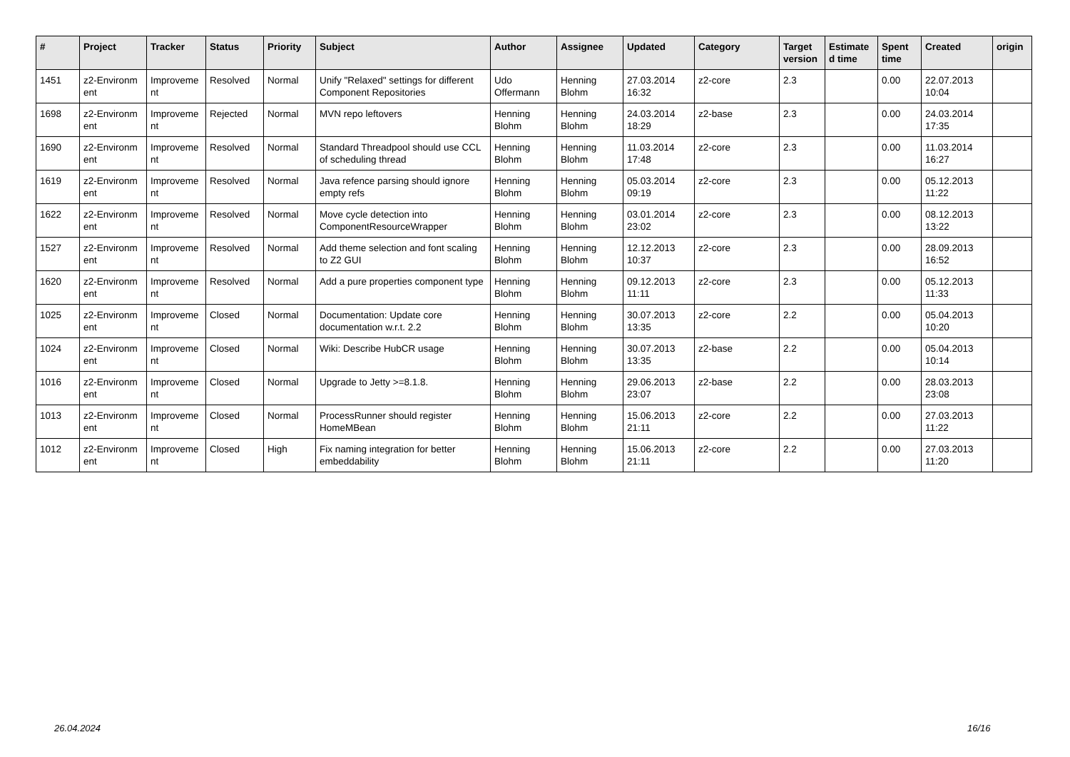| # | Project | Tracker | Status | Priority | Subject | Author | Assignee | Updated | Category | Target version | Estimate d time | Spent time | Created | origin |
| --- | --- | --- | --- | --- | --- | --- | --- | --- | --- | --- | --- | --- | --- | --- |
| 1451 | z2-Environm ent | Improveme nt | Resolved | Normal | Unify "Relaxed" settings for different Component Repositories | Udo Offermann | Henning Blohm | 27.03.2014 16:32 | z2-core | 2.3 | | 0.00 | 22.07.2013 10:04 | |
| 1698 | z2-Environm ent | Improveme nt | Rejected | Normal | MVN repo leftovers | Henning Blohm | Henning Blohm | 24.03.2014 18:29 | z2-base | 2.3 | | 0.00 | 24.03.2014 17:35 | |
| 1690 | z2-Environm ent | Improveme nt | Resolved | Normal | Standard Threadpool should use CCL of scheduling thread | Henning Blohm | Henning Blohm | 11.03.2014 17:48 | z2-core | 2.3 | | 0.00 | 11.03.2014 16:27 | |
| 1619 | z2-Environm ent | Improveme nt | Resolved | Normal | Java refence parsing should ignore empty refs | Henning Blohm | Henning Blohm | 05.03.2014 09:19 | z2-core | 2.3 | | 0.00 | 05.12.2013 11:22 | |
| 1622 | z2-Environm ent | Improveme nt | Resolved | Normal | Move cycle detection into ComponentResourceWrapper | Henning Blohm | Henning Blohm | 03.01.2014 23:02 | z2-core | 2.3 | | 0.00 | 08.12.2013 13:22 | |
| 1527 | z2-Environm ent | Improveme nt | Resolved | Normal | Add theme selection and font scaling to Z2 GUI | Henning Blohm | Henning Blohm | 12.12.2013 10:37 | z2-core | 2.3 | | 0.00 | 28.09.2013 16:52 | |
| 1620 | z2-Environm ent | Improveme nt | Resolved | Normal | Add a pure properties component type | Henning Blohm | Henning Blohm | 09.12.2013 11:11 | z2-core | 2.3 | | 0.00 | 05.12.2013 11:33 | |
| 1025 | z2-Environm ent | Improveme nt | Closed | Normal | Documentation: Update core documentation w.r.t. 2.2 | Henning Blohm | Henning Blohm | 30.07.2013 13:35 | z2-core | 2.2 | | 0.00 | 05.04.2013 10:20 | |
| 1024 | z2-Environm ent | Improveme nt | Closed | Normal | Wiki: Describe HubCR usage | Henning Blohm | Henning Blohm | 30.07.2013 13:35 | z2-base | 2.2 | | 0.00 | 05.04.2013 10:14 | |
| 1016 | z2-Environm ent | Improveme nt | Closed | Normal | Upgrade to Jetty >=8.1.8. | Henning Blohm | Henning Blohm | 29.06.2013 23:07 | z2-base | 2.2 | | 0.00 | 28.03.2013 23:08 | |
| 1013 | z2-Environm ent | Improveme nt | Closed | Normal | ProcessRunner should register HomeMBean | Henning Blohm | Henning Blohm | 15.06.2013 21:11 | z2-core | 2.2 | | 0.00 | 27.03.2013 11:22 | |
| 1012 | z2-Environm ent | Improveme nt | Closed | High | Fix naming integration for better embeddability | Henning Blohm | Henning Blohm | 15.06.2013 21:11 | z2-core | 2.2 | | 0.00 | 27.03.2013 11:20 | |
26.04.2024 16/16